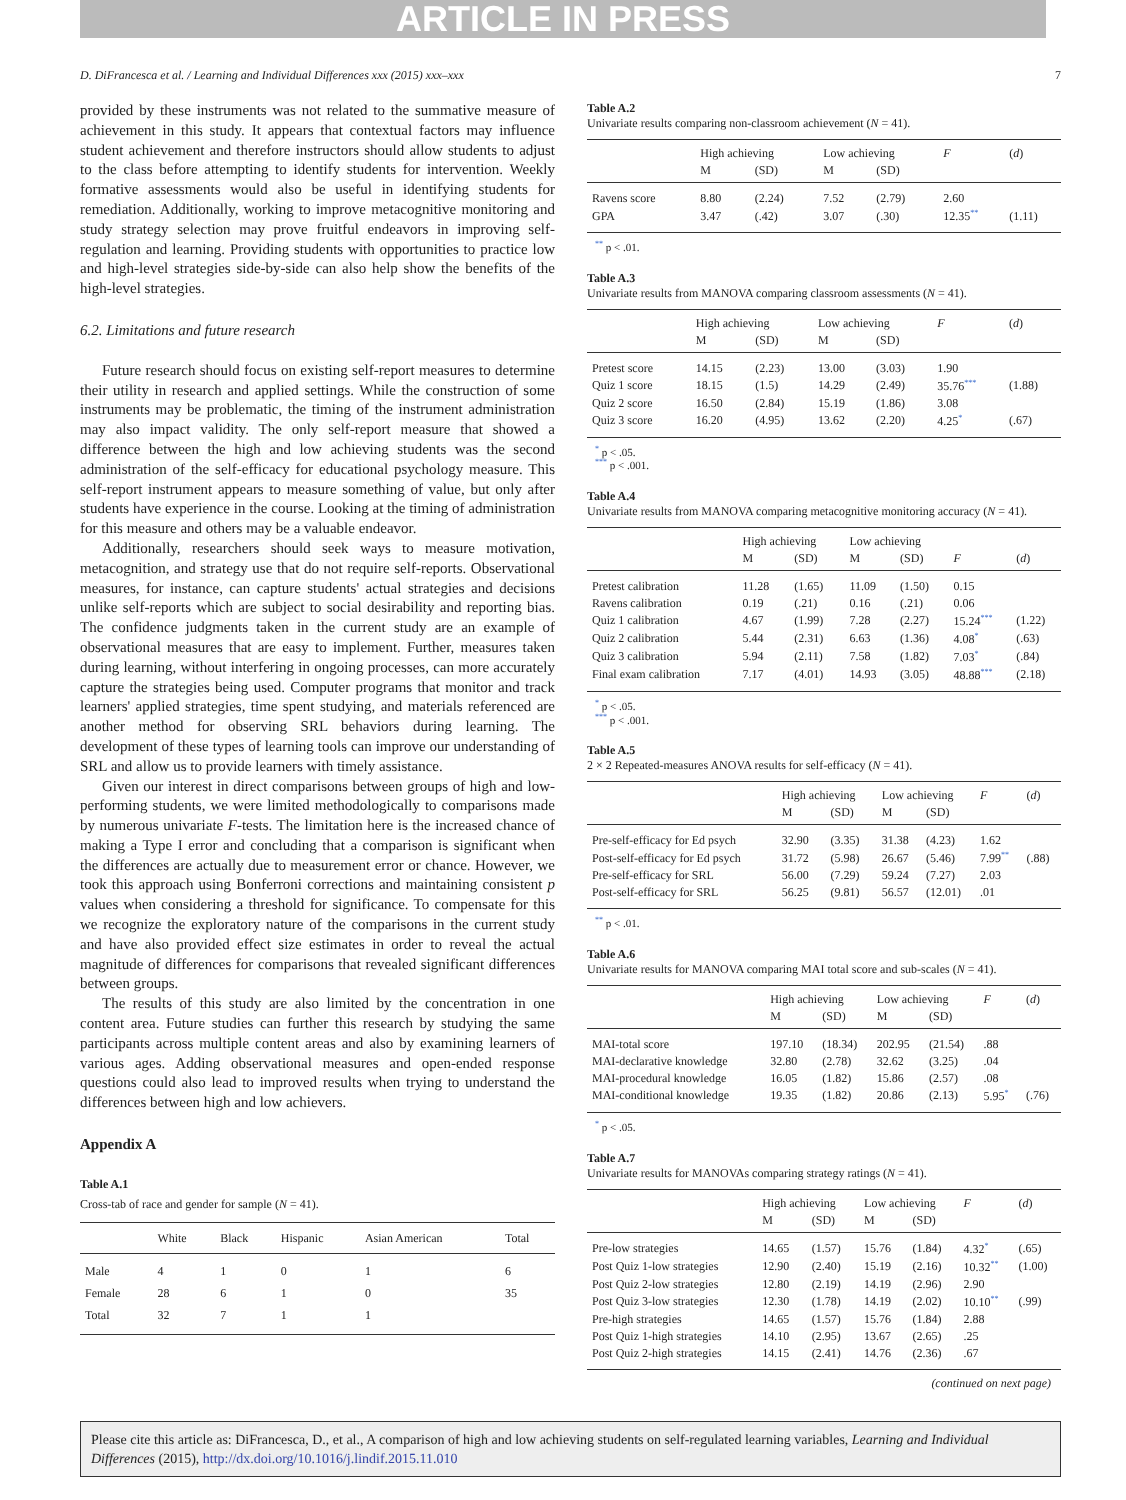ARTICLE IN PRESS
D. DiFrancesca et al. / Learning and Individual Differences xxx (2015) xxx–xxx 7
provided by these instruments was not related to the summative measure of achievement in this study. It appears that contextual factors may influence student achievement and therefore instructors should allow students to adjust to the class before attempting to identify students for intervention. Weekly formative assessments would also be useful in identifying students for remediation. Additionally, working to improve metacognitive monitoring and study strategy selection may prove fruitful endeavors in improving self-regulation and learning. Providing students with opportunities to practice low and high-level strategies side-by-side can also help show the benefits of the high-level strategies.
6.2. Limitations and future research
Future research should focus on existing self-report measures to determine their utility in research and applied settings. While the construction of some instruments may be problematic, the timing of the instrument administration may also impact validity. The only self-report measure that showed a difference between the high and low achieving students was the second administration of the self-efficacy for educational psychology measure. This self-report instrument appears to measure something of value, but only after students have experience in the course. Looking at the timing of administration for this measure and others may be a valuable endeavor.
Additionally, researchers should seek ways to measure motivation, metacognition, and strategy use that do not require self-reports. Observational measures, for instance, can capture students' actual strategies and decisions unlike self-reports which are subject to social desirability and reporting bias. The confidence judgments taken in the current study are an example of observational measures that are easy to implement. Further, measures taken during learning, without interfering in ongoing processes, can more accurately capture the strategies being used. Computer programs that monitor and track learners' applied strategies, time spent studying, and materials referenced are another method for observing SRL behaviors during learning. The development of these types of learning tools can improve our understanding of SRL and allow us to provide learners with timely assistance.
Given our interest in direct comparisons between groups of high and low-performing students, we were limited methodologically to comparisons made by numerous univariate F-tests. The limitation here is the increased chance of making a Type I error and concluding that a comparison is significant when the differences are actually due to measurement error or chance. However, we took this approach using Bonferroni corrections and maintaining consistent p values when considering a threshold for significance. To compensate for this we recognize the exploratory nature of the comparisons in the current study and have also provided effect size estimates in order to reveal the actual magnitude of differences for comparisons that revealed significant differences between groups.
The results of this study are also limited by the concentration in one content area. Future studies can further this research by studying the same participants across multiple content areas and also by examining learners of various ages. Adding observational measures and open-ended response questions could also lead to improved results when trying to understand the differences between high and low achievers.
Appendix A
Table A.1
Cross-tab of race and gender for sample (N = 41).
| | White | Black | Hispanic | Asian American | Total |
| --- | --- | --- | --- | --- | --- |
| Male | 4 | 1 | 0 | 1 | 6 |
| Female | 28 | 6 | 1 | 0 | 35 |
| Total | 32 | 7 | 1 | 1 | |
Table A.2
Univariate results comparing non-classroom achievement (N = 41).
| | High achieving | | Low achieving | | F | ( d ) |
| --- | --- | --- | --- | --- | --- | --- |
| | M | (SD) | M | (SD) | | |
| Ravens score | 8.80 | (2.24) | 7.52 | (2.79) | 2.60 | |
| GPA | 3.47 | (.42) | 3.07 | (.30) | 12.35<sup>**</sup> | (1.11) |
<sup>**</sup> p < .01.
Table A.3
Univariate results from MANOVA comparing classroom assessments (N = 41).
| | High achieving | | Low achieving | | F | ( d ) |
| --- | --- | --- | --- | --- | --- | --- |
| | M | (SD) | M | (SD) | | |
| Pretest score | 14.15 | (2.23) | 13.00 | (3.03) | 1.90 | |
| Quiz 1 score | 18.15 | (1.5) | 14.29 | (2.49) | 35.76<sup>***</sup> | (1.88) |
| Quiz 2 score | 16.50 | (2.84) | 15.19 | (1.86) | 3.08 | |
| Quiz 3 score | 16.20 | (4.95) | 13.62 | (2.20) | 4.25<sup>*</sup> | (.67) |
<sup>*</sup> p < .05.
<sup>***</sup> p < .001.
Table A.4
Univariate results from MANOVA comparing metacognitive monitoring accuracy (N = 41).
| | High achieving | | Low achieving | | | |
| --- | --- | --- | --- | --- | --- | --- |
| | M | (SD) | M | (SD) | F | ( d ) |
| Pretest calibration | 11.28 | (1.65) | 11.09 | (1.50) | 0.15 | |
| Ravens calibration | 0.19 | (.21) | 0.16 | (.21) | 0.06 | |
| Quiz 1 calibration | 4.67 | (1.99) | 7.28 | (2.27) | 15.24<sup>***</sup> | (1.22) |
| Quiz 2 calibration | 5.44 | (2.31) | 6.63 | (1.36) | 4.08<sup>*</sup> | (.63) |
| Quiz 3 calibration | 5.94 | (2.11) | 7.58 | (1.82) | 7.03<sup>*</sup> | (.84) |
| Final exam calibration | 7.17 | (4.01) | 14.93 | (3.05) | 48.88<sup>***</sup> | (2.18) |
<sup>*</sup> p < .05.
<sup>***</sup> p < .001.
Table A.5
2 × 2 Repeated-measures ANOVA results for self-efficacy (N = 41).
| | High achieving | | Low achieving | | F | ( d ) |
| --- | --- | --- | --- | --- | --- | --- |
| | M | (SD) | M | (SD) | | |
| Pre-self-efficacy for Ed psych | 32.90 | (3.35) | 31.38 | (4.23) | 1.62 | |
| Post-self-efficacy for Ed psych | 31.72 | (5.98) | 26.67 | (5.46) | 7.99<sup>**</sup> | (.88) |
| Pre-self-efficacy for SRL | 56.00 | (7.29) | 59.24 | (7.27) | 2.03 | |
| Post-self-efficacy for SRL | 56.25 | (9.81) | 56.57 | (12.01) | .01 | |
<sup>**</sup> p < .01.
Table A.6
Univariate results for MANOVA comparing MAI total score and sub-scales (N = 41).
| | High achieving | | Low achieving | | F | ( d ) |
| --- | --- | --- | --- | --- | --- | --- |
| | M | (SD) | M | (SD) | | |
| MAI-total score | 197.10 | (18.34) | 202.95 | (21.54) | .88 | |
| MAI-declarative knowledge | 32.80 | (2.78) | 32.62 | (3.25) | .04 | |
| MAI-procedural knowledge | 16.05 | (1.82) | 15.86 | (2.57) | .08 | |
| MAI-conditional knowledge | 19.35 | (1.82) | 20.86 | (2.13) | 5.95<sup>*</sup> | (.76) |
<sup>*</sup> p < .05.
Table A.7
Univariate results for MANOVAs comparing strategy ratings (N = 41).
| | High achieving | | Low achieving | | F | ( d ) |
| --- | --- | --- | --- | --- | --- | --- |
| | M | (SD) | M | (SD) | | |
| Pre-low strategies | 14.65 | (1.57) | 15.76 | (1.84) | 4.32<sup>*</sup> | (.65) |
| Post Quiz 1-low strategies | 12.90 | (2.40) | 15.19 | (2.16) | 10.32<sup>**</sup> | (1.00) |
| Post Quiz 2-low strategies | 12.80 | (2.19) | 14.19 | (2.96) | 2.90 | |
| Post Quiz 3-low strategies | 12.30 | (1.78) | 14.19 | (2.02) | 10.10<sup>**</sup> | (.99) |
| Pre-high strategies | 14.65 | (1.57) | 15.76 | (1.84) | 2.88 | |
| Post Quiz 1-high strategies | 14.10 | (2.95) | 13.67 | (2.65) | .25 | |
| Post Quiz 2-high strategies | 14.15 | (2.41) | 14.76 | (2.36) | .67 | |
(continued on next page)
Please cite this article as: DiFrancesca, D., et al., A comparison of high and low achieving students on self-regulated learning variables, Learning and Individual Differences (2015), http://dx.doi.org/10.1016/j.lindif.2015.11.010